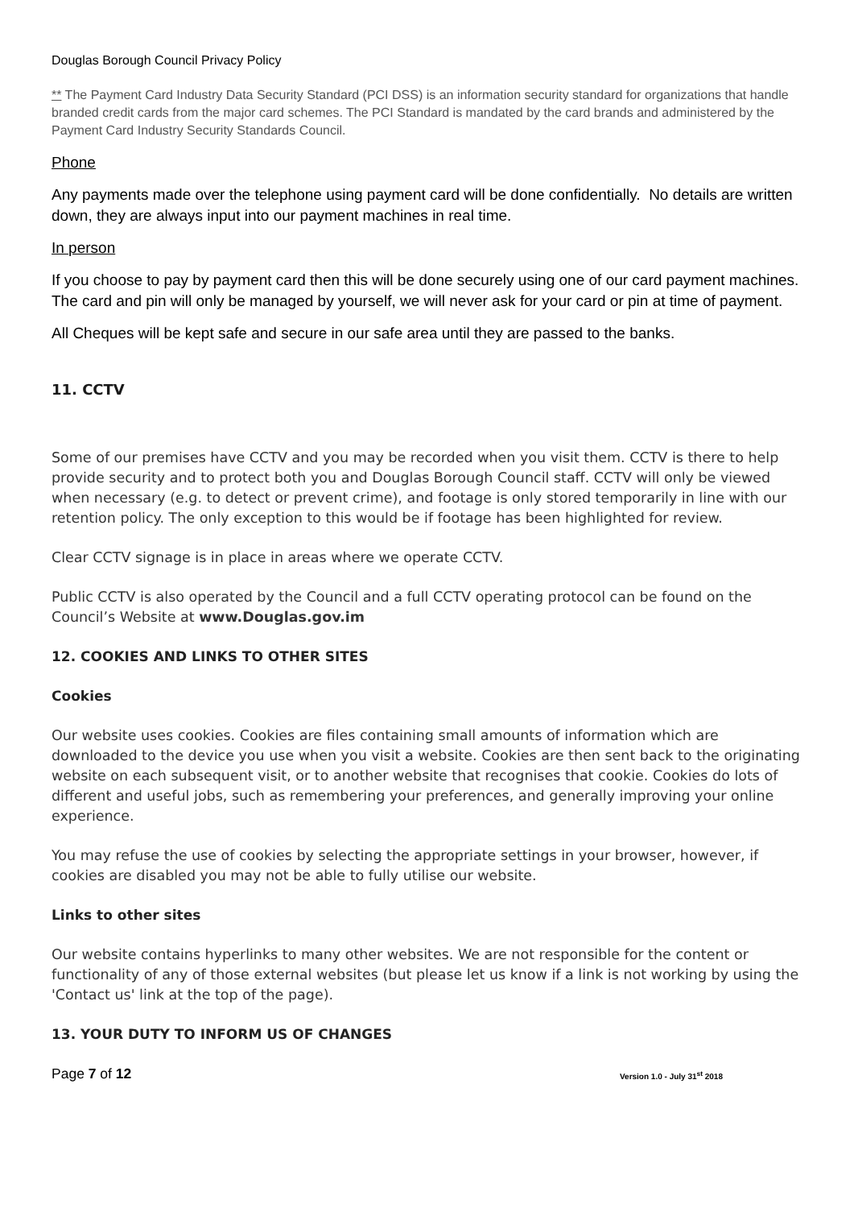Douglas Borough Council Privacy Policy
** The Payment Card Industry Data Security Standard (PCI DSS) is an information security standard for organizations that handle branded credit cards from the major card schemes. The PCI Standard is mandated by the card brands and administered by the Payment Card Industry Security Standards Council.
Phone
Any payments made over the telephone using payment card will be done confidentially. No details are written down, they are always input into our payment machines in real time.
In person
If you choose to pay by payment card then this will be done securely using one of our card payment machines. The card and pin will only be managed by yourself, we will never ask for your card or pin at time of payment.
All Cheques will be kept safe and secure in our safe area until they are passed to the banks.
11. CCTV
Some of our premises have CCTV and you may be recorded when you visit them. CCTV is there to help provide security and to protect both you and Douglas Borough Council staff. CCTV will only be viewed when necessary (e.g. to detect or prevent crime), and footage is only stored temporarily in line with our retention policy. The only exception to this would be if footage has been highlighted for review.
Clear CCTV signage is in place in areas where we operate CCTV.
Public CCTV is also operated by the Council and a full CCTV operating protocol can be found on the Council’s Website at www.Douglas.gov.im
12. COOKIES AND LINKS TO OTHER SITES
Cookies
Our website uses cookies. Cookies are files containing small amounts of information which are downloaded to the device you use when you visit a website. Cookies are then sent back to the originating website on each subsequent visit, or to another website that recognises that cookie. Cookies do lots of different and useful jobs, such as remembering your preferences, and generally improving your online experience.
You may refuse the use of cookies by selecting the appropriate settings in your browser, however, if cookies are disabled you may not be able to fully utilise our website.
Links to other sites
Our website contains hyperlinks to many other websites. We are not responsible for the content or functionality of any of those external websites (but please let us know if a link is not working by using the 'Contact us' link at the top of the page).
13. YOUR DUTY TO INFORM US OF CHANGES
Page 7 of 12 Version 1.0 - July 31<sup>st</sup> 2018